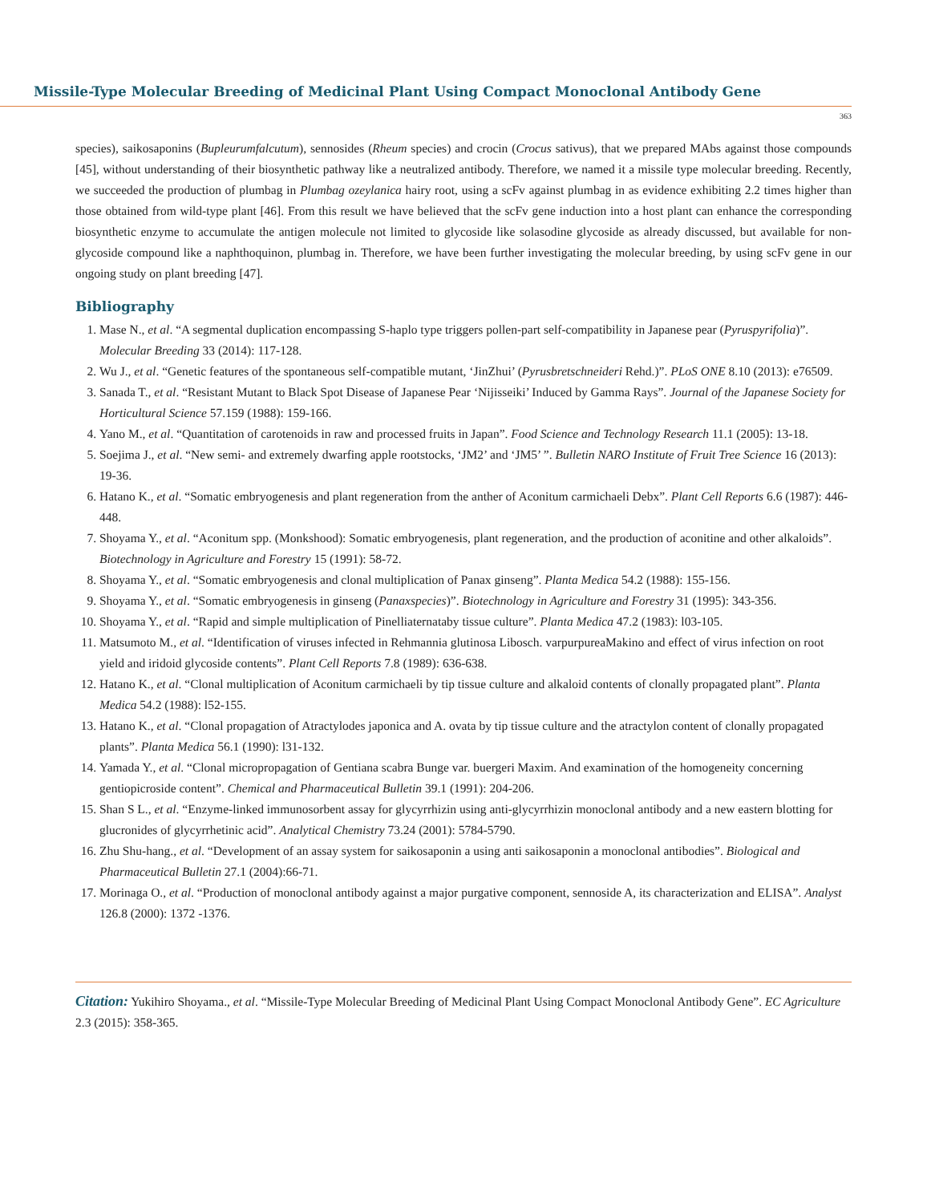Missile-Type Molecular Breeding of Medicinal Plant Using Compact Monoclonal Antibody Gene
363
species), saikosaponins (Bupleurumfalcutum), sennosides (Rheum species) and crocin (Crocus sativus), that we prepared MAbs against those compounds [45], without understanding of their biosynthetic pathway like a neutralized antibody. Therefore, we named it a missile type molecular breeding. Recently, we succeeded the production of plumbag in Plumbag ozeylanica hairy root, using a scFv against plumbag in as evidence exhibiting 2.2 times higher than those obtained from wild-type plant [46]. From this result we have believed that the scFv gene induction into a host plant can enhance the corresponding biosynthetic enzyme to accumulate the antigen molecule not limited to glycoside like solasodine glycoside as already discussed, but available for non-glycoside compound like a naphthoquinon, plumbag in. Therefore, we have been further investigating the molecular breeding, by using scFv gene in our ongoing study on plant breeding [47].
Bibliography
1. Mase N., et al. “A segmental duplication encompassing S-haplo type triggers pollen-part self-compatibility in Japanese pear (Pyruspyrifolia)”. Molecular Breeding 33 (2014): 117-128.
2. Wu J., et al. “Genetic features of the spontaneous self-compatible mutant, ‘JinZhui’ (Pyrusbretschneideri Rehd.)”. PLoS ONE 8.10 (2013): e76509.
3. Sanada T., et al. “Resistant Mutant to Black Spot Disease of Japanese Pear ‘Nijisseiki’ Induced by Gamma Rays”. Journal of the Japanese Society for Horticultural Science 57.159 (1988): 159-166.
4. Yano M., et al. “Quantitation of carotenoids in raw and processed fruits in Japan”. Food Science and Technology Research 11.1 (2005): 13-18.
5. Soejima J., et al. “New semi- and extremely dwarfing apple rootstocks, ‘JM2’ and ‘JM5’ ”. Bulletin NARO Institute of Fruit Tree Science 16 (2013): 19-36.
6. Hatano K., et al. “Somatic embryogenesis and plant regeneration from the anther of Aconitum carmichaeli Debx”. Plant Cell Reports 6.6 (1987): 446-448.
7. Shoyama Y., et al. “Aconitum spp. (Monkshood): Somatic embryogenesis, plant regeneration, and the production of aconitine and other alkaloids”. Biotechnology in Agriculture and Forestry 15 (1991): 58-72.
8. Shoyama Y., et al. “Somatic embryogenesis and clonal multiplication of Panax ginseng”. Planta Medica 54.2 (1988): 155-156.
9. Shoyama Y., et al. “Somatic embryogenesis in ginseng (Panaxspecies)”. Biotechnology in Agriculture and Forestry 31 (1995): 343-356.
10. Shoyama Y., et al. “Rapid and simple multiplication of Pinelliaternataby tissue culture”. Planta Medica 47.2 (1983): l03-105.
11. Matsumoto M., et al. “Identification of viruses infected in Rehmannia glutinosa Libosch. varpurpureaMakino and effect of virus infection on root yield and iridoid glycoside contents”. Plant Cell Reports 7.8 (1989): 636-638.
12. Hatano K., et al. “Clonal multiplication of Aconitum carmichaeli by tip tissue culture and alkaloid contents of clonally propagated plant”. Planta Medica 54.2 (1988): l52-155.
13. Hatano K., et al. “Clonal propagation of Atractylodes japonica and A. ovata by tip tissue culture and the atractylon content of clonally propagated plants”. Planta Medica 56.1 (1990): l31-132.
14. Yamada Y., et al. “Clonal micropropagation of Gentiana scabra Bunge var. buergeri Maxim. And examination of the homogeneity concerning gentiopicroside content”. Chemical and Pharmaceutical Bulletin 39.1 (1991): 204-206.
15. Shan S L., et al. “Enzyme-linked immunosorbent assay for glycyrrhizin using anti-glycyrrhizin monoclonal antibody and a new eastern blotting for glucronides of glycyrrhetinic acid”. Analytical Chemistry 73.24 (2001): 5784-5790.
16. Zhu Shu-hang., et al. “Development of an assay system for saikosaponin a using anti saikosaponin a monoclonal antibodies”. Biological and Pharmaceutical Bulletin 27.1 (2004):66-71.
17. Morinaga O., et al. “Production of monoclonal antibody against a major purgative component, sennoside A, its characterization and ELISA”. Analyst 126.8 (2000): 1372 -1376.
Citation: Yukihiro Shoyama., et al. “Missile-Type Molecular Breeding of Medicinal Plant Using Compact Monoclonal Antibody Gene”. EC Agriculture 2.3 (2015): 358-365.